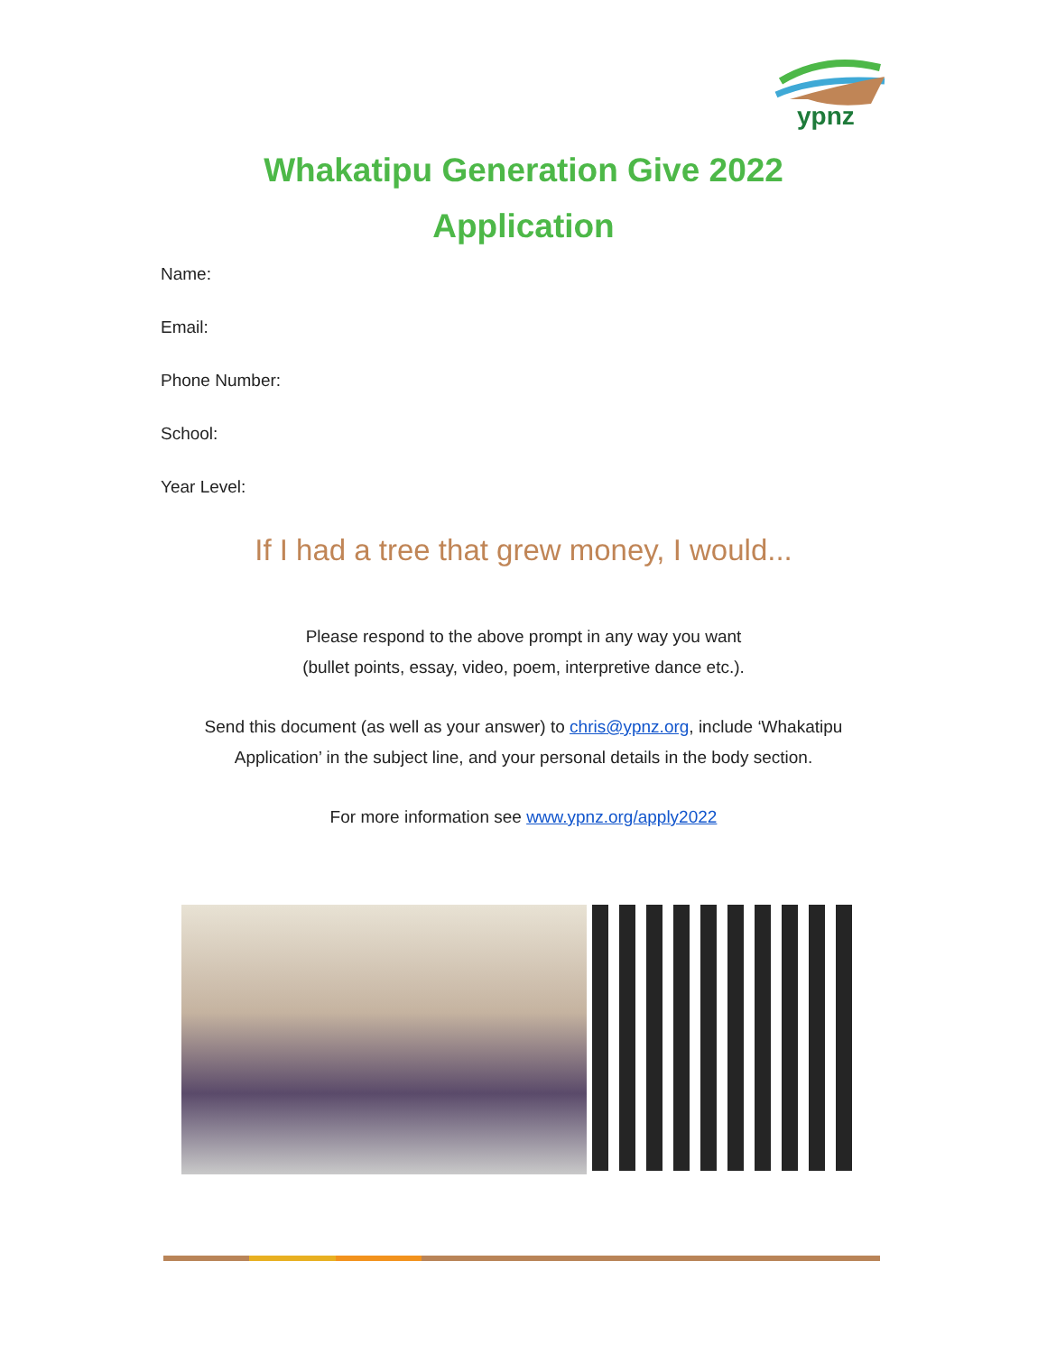ypnz
Whakatipu Generation Give 2022
Application
Name:
Email:
Phone Number:
School:
Year Level:
If I had a tree that grew money, I would...
Please respond to the above prompt in any way you want
(bullet points, essay, video, poem, interpretive dance etc.).
Send this document (as well as your answer) to chris@ypnz.org, include ‘Whakatipu Application’ in the subject line, and your personal details in the body section.
For more information see www.ypnz.org/apply2022